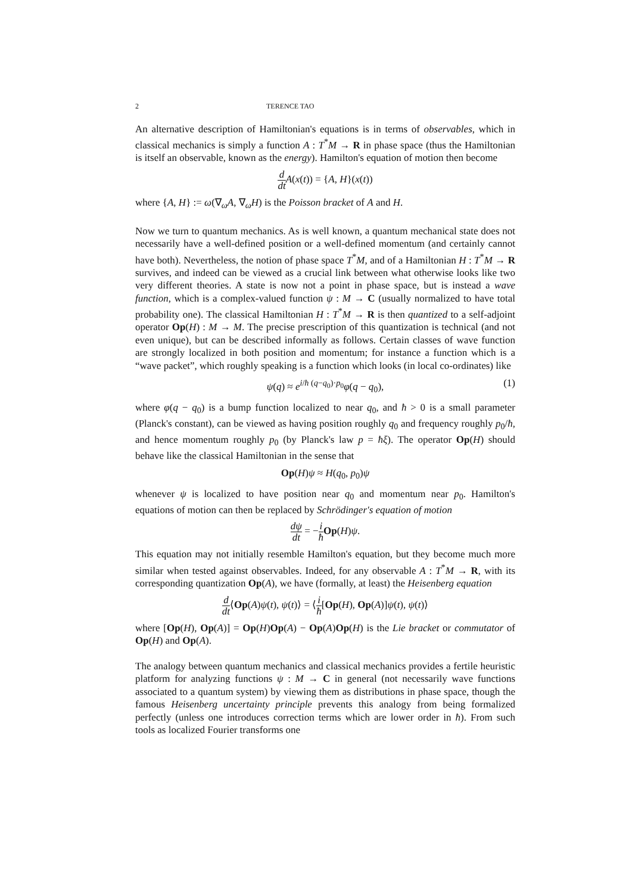2 TERENCE TAO
An alternative description of Hamiltonian's equations is in terms of observables, which in classical mechanics is simply a function A : T<sup>*</sup>M → R in phase space (thus the Hamiltonian is itself an observable, known as the energy). Hamilton's equation of motion then become
d dt A(x(t)) = {A, H}(x(t))
where {A, H} := ω(∇<sub>ω</sub>A, ∇<sub>ω</sub>H) is the Poisson bracket of A and H.
Now we turn to quantum mechanics. As is well known, a quantum mechanical state does not necessarily have a well-defined position or a well-defined momentum (and certainly cannot have both). Nevertheless, the notion of phase space T<sup>*</sup>M, and of a Hamiltonian H : T<sup>*</sup>M → R survives, and indeed can be viewed as a crucial link between what otherwise looks like two very different theories. A state is now not a point in phase space, but is instead a wave function, which is a complex-valued function ψ : M → C (usually normalized to have total probability one). The classical Hamiltonian H : T<sup>*</sup>M → R is then quantized to a self-adjoint operator Op(H) : M → M. The precise prescription of this quantization is technical (and not even unique), but can be described informally as follows. Certain classes of wave function are strongly localized in both position and momentum; for instance a function which is a “wave packet”, which roughly speaking is a function which looks (in local co-ordinates) like
ψ(q) ≈ e<sup>i/ħ (q−q<sub>0</sub>)·p<sub>0</sub></sup>φ(q − q<sub>0</sub>), (1)
where φ(q − q<sub>0</sub>) is a bump function localized to near q<sub>0</sub>, and ħ > 0 is a small parameter (Planck's constant), can be viewed as having position roughly q<sub>0</sub> and frequency roughly p<sub>0</sub>/ħ, and hence momentum roughly p<sub>0</sub> (by Planck's law p = ħξ). The operator Op(H) should behave like the classical Hamiltonian in the sense that
Op(H)ψ ≈ H(q<sub>0</sub>, p<sub>0</sub>)ψ
whenever ψ is localized to have position near q<sub>0</sub> and momentum near p<sub>0</sub>. Hamilton's equations of motion can then be replaced by Schrödinger's equation of motion
dψ dt = −i ħ Op(H)ψ.
This equation may not initially resemble Hamilton's equation, but they become much more similar when tested against observables. Indeed, for any observable A : T<sup>*</sup>M → R, with its corresponding quantization Op(A), we have (formally, at least) the Heisenberg equation
d dt⟨Op(A)ψ(t), ψ(t)⟩ = ⟨i ħ[Op(H), Op(A)]ψ(t), ψ(t)⟩
where [Op(H), Op(A)] = Op(H)Op(A) − Op(A)Op(H) is the Lie bracket or commutator of Op(H) and Op(A).
The analogy between quantum mechanics and classical mechanics provides a fertile heuristic platform for analyzing functions ψ : M → C in general (not necessarily wave functions associated to a quantum system) by viewing them as distributions in phase space, though the famous Heisenberg uncertainty principle prevents this analogy from being formalized perfectly (unless one introduces correction terms which are lower order in ħ). From such tools as localized Fourier transforms one